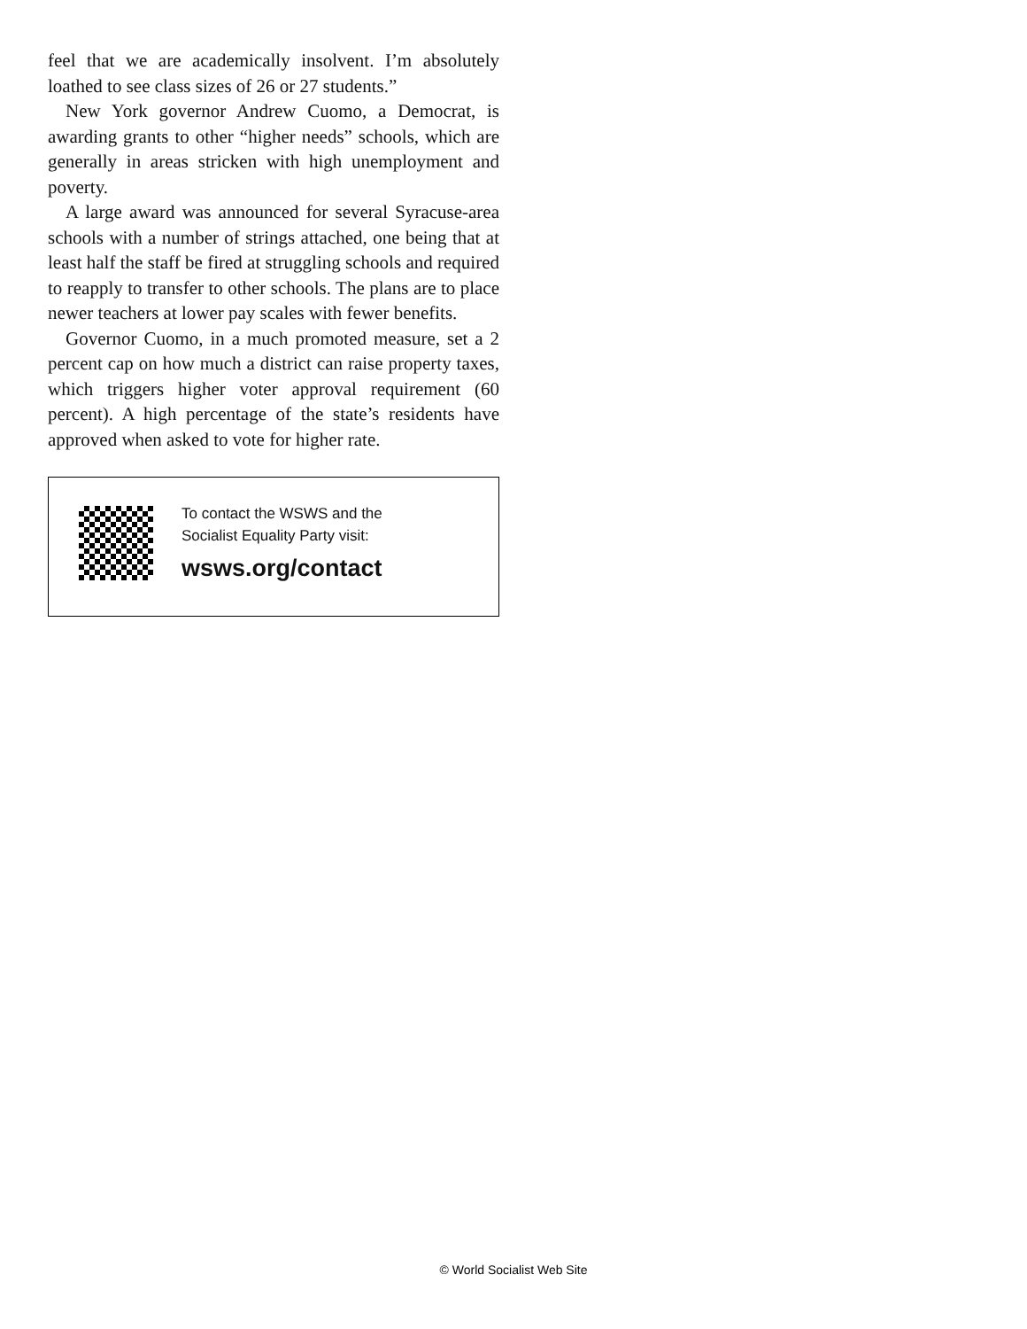feel that we are academically insolvent. I’m absolutely loathed to see class sizes of 26 or 27 students.”
New York governor Andrew Cuomo, a Democrat, is awarding grants to other “higher needs” schools, which are generally in areas stricken with high unemployment and poverty.
A large award was announced for several Syracuse-area schools with a number of strings attached, one being that at least half the staff be fired at struggling schools and required to reapply to transfer to other schools. The plans are to place newer teachers at lower pay scales with fewer benefits.
Governor Cuomo, in a much promoted measure, set a 2 percent cap on how much a district can raise property taxes, which triggers higher voter approval requirement (60 percent). A high percentage of the state’s residents have approved when asked to vote for higher rate.
To contact the WSWS and the
Socialist Equality Party visit:
wsws.org/contact
© World Socialist Web Site